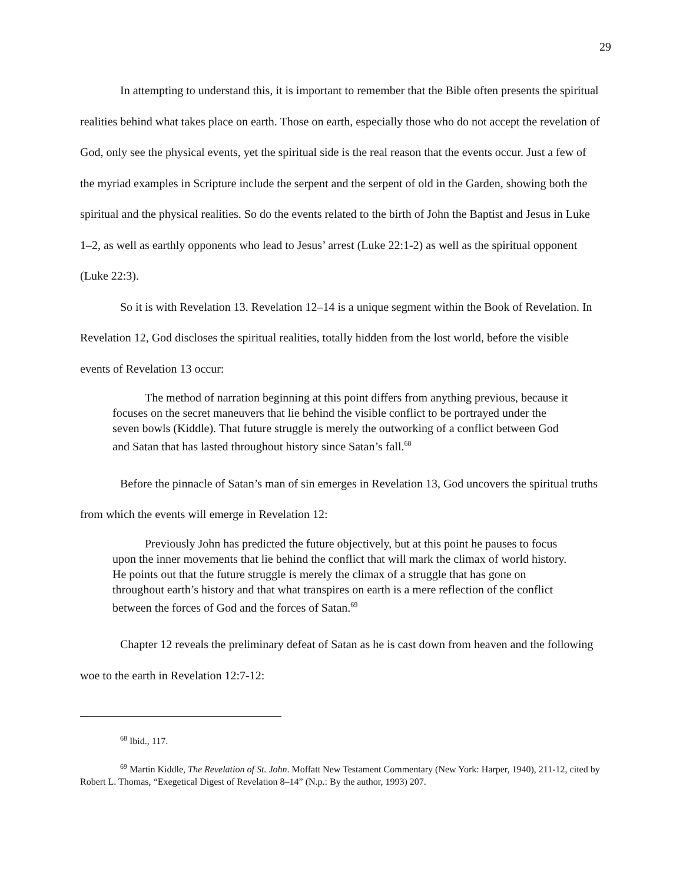29
In attempting to understand this, it is important to remember that the Bible often presents the spiritual realities behind what takes place on earth. Those on earth, especially those who do not accept the revelation of God, only see the physical events, yet the spiritual side is the real reason that the events occur. Just a few of the myriad examples in Scripture include the serpent and the serpent of old in the Garden, showing both the spiritual and the physical realities. So do the events related to the birth of John the Baptist and Jesus in Luke 1–2, as well as earthly opponents who lead to Jesus’ arrest (Luke 22:1-2) as well as the spiritual opponent (Luke 22:3).
So it is with Revelation 13. Revelation 12–14 is a unique segment within the Book of Revelation. In Revelation 12, God discloses the spiritual realities, totally hidden from the lost world, before the visible events of Revelation 13 occur:
The method of narration beginning at this point differs from anything previous, because it focuses on the secret maneuvers that lie behind the visible conflict to be portrayed under the seven bowls (Kiddle). That future struggle is merely the outworking of a conflict between God and Satan that has lasted throughout history since Satan’s fall.<sup>68</sup>
Before the pinnacle of Satan’s man of sin emerges in Revelation 13, God uncovers the spiritual truths from which the events will emerge in Revelation 12:
Previously John has predicted the future objectively, but at this point he pauses to focus upon the inner movements that lie behind the conflict that will mark the climax of world history. He points out that the future struggle is merely the climax of a struggle that has gone on throughout earth’s history and that what transpires on earth is a mere reflection of the conflict between the forces of God and the forces of Satan.<sup>69</sup>
Chapter 12 reveals the preliminary defeat of Satan as he is cast down from heaven and the following woe to the earth in Revelation 12:7-12:
<sup>68</sup> Ibid., 117.
<sup>69</sup> Martin Kiddle, The Revelation of St. John. Moffatt New Testament Commentary (New York: Harper, 1940), 211-12, cited by Robert L. Thomas, “Exegetical Digest of Revelation 8–14” (N.p.: By the author, 1993) 207.